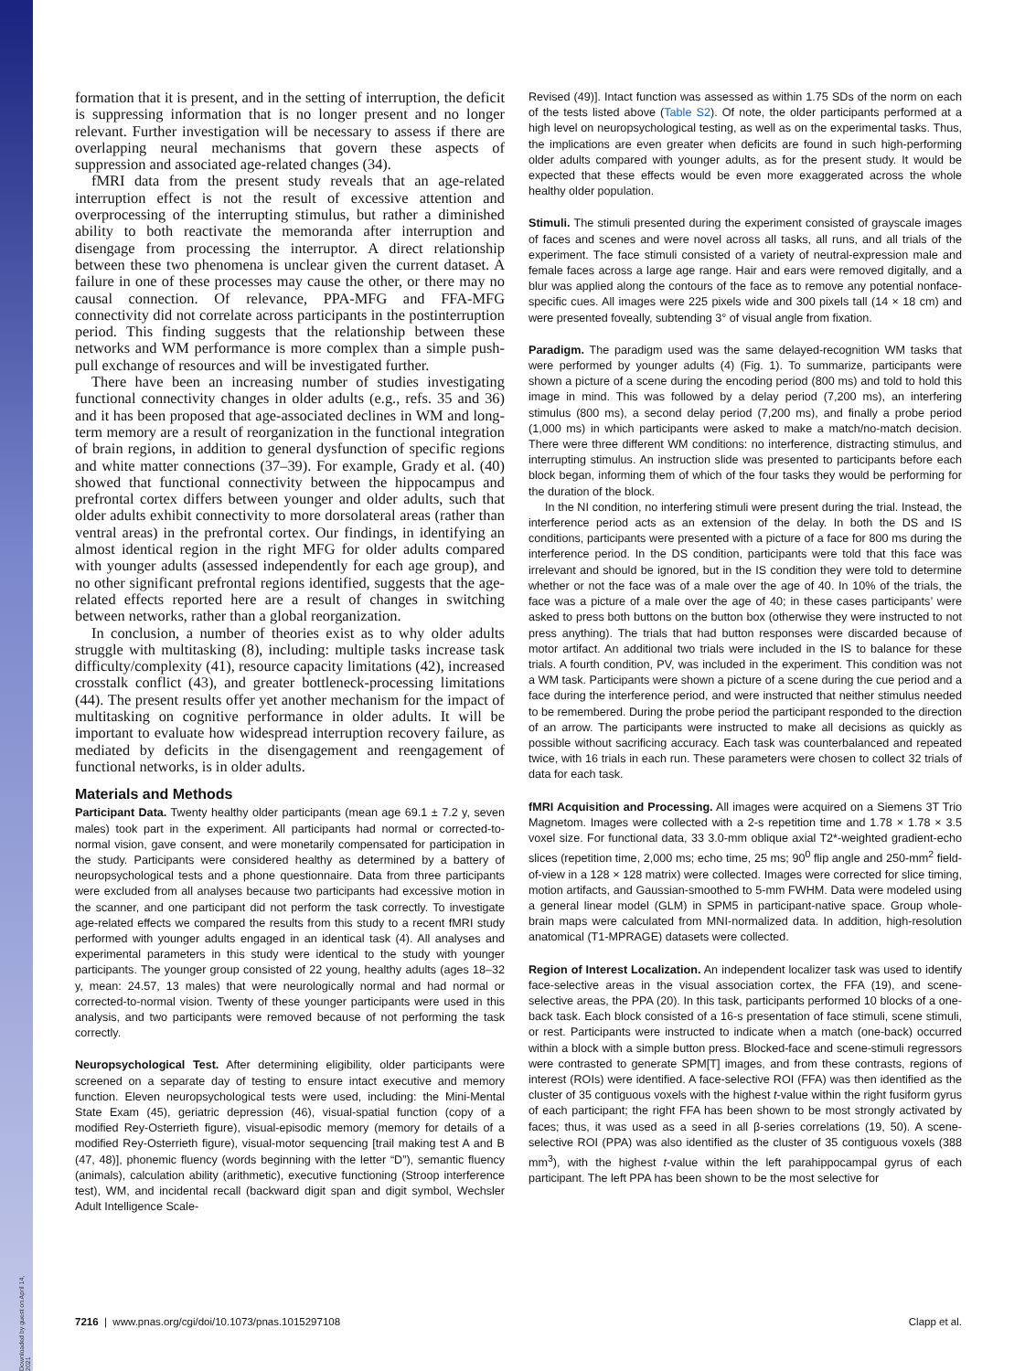Downloaded by guest on April 14, 2021
formation that it is present, and in the setting of interruption, the deficit is suppressing information that is no longer present and no longer relevant. Further investigation will be necessary to assess if there are overlapping neural mechanisms that govern these aspects of suppression and associated age-related changes (34).
fMRI data from the present study reveals that an age-related interruption effect is not the result of excessive attention and overprocessing of the interrupting stimulus, but rather a diminished ability to both reactivate the memoranda after interruption and disengage from processing the interruptor. A direct relationship between these two phenomena is unclear given the current dataset. A failure in one of these processes may cause the other, or there may no causal connection. Of relevance, PPA-MFG and FFA-MFG connectivity did not correlate across participants in the postinterruption period. This finding suggests that the relationship between these networks and WM performance is more complex than a simple push-pull exchange of resources and will be investigated further.
There have been an increasing number of studies investigating functional connectivity changes in older adults (e.g., refs. 35 and 36) and it has been proposed that age-associated declines in WM and long-term memory are a result of reorganization in the functional integration of brain regions, in addition to general dysfunction of specific regions and white matter connections (37–39). For example, Grady et al. (40) showed that functional connectivity between the hippocampus and prefrontal cortex differs between younger and older adults, such that older adults exhibit connectivity to more dorsolateral areas (rather than ventral areas) in the prefrontal cortex. Our findings, in identifying an almost identical region in the right MFG for older adults compared with younger adults (assessed independently for each age group), and no other significant prefrontal regions identified, suggests that the age-related effects reported here are a result of changes in switching between networks, rather than a global reorganization.
In conclusion, a number of theories exist as to why older adults struggle with multitasking (8), including: multiple tasks increase task difficulty/complexity (41), resource capacity limitations (42), increased crosstalk conflict (43), and greater bottleneck-processing limitations (44). The present results offer yet another mechanism for the impact of multitasking on cognitive performance in older adults. It will be important to evaluate how widespread interruption recovery failure, as mediated by deficits in the disengagement and reengagement of functional networks, is in older adults.
Materials and Methods
Participant Data. Twenty healthy older participants (mean age 69.1 ± 7.2 y, seven males) took part in the experiment. All participants had normal or corrected-to-normal vision, gave consent, and were monetarily compensated for participation in the study. Participants were considered healthy as determined by a battery of neuropsychological tests and a phone questionnaire. Data from three participants were excluded from all analyses because two participants had excessive motion in the scanner, and one participant did not perform the task correctly. To investigate age-related effects we compared the results from this study to a recent fMRI study performed with younger adults engaged in an identical task (4). All analyses and experimental parameters in this study were identical to the study with younger participants. The younger group consisted of 22 young, healthy adults (ages 18–32 y, mean: 24.57, 13 males) that were neurologically normal and had normal or corrected-to-normal vision. Twenty of these younger participants were used in this analysis, and two participants were removed because of not performing the task correctly.
Neuropsychological Test. After determining eligibility, older participants were screened on a separate day of testing to ensure intact executive and memory function. Eleven neuropsychological tests were used, including: the Mini-Mental State Exam (45), geriatric depression (46), visual-spatial function (copy of a modified Rey-Osterrieth figure), visual-episodic memory (memory for details of a modified Rey-Osterrieth figure), visual-motor sequencing [trail making test A and B (47, 48)], phonemic fluency (words beginning with the letter “D”), semantic fluency (animals), calculation ability (arithmetic), executive functioning (Stroop interference test), WM, and incidental recall (backward digit span and digit symbol, Wechsler Adult Intelligence Scale-
Revised (49)]. Intact function was assessed as within 1.75 SDs of the norm on each of the tests listed above (Table S2). Of note, the older participants performed at a high level on neuropsychological testing, as well as on the experimental tasks. Thus, the implications are even greater when deficits are found in such high-performing older adults compared with younger adults, as for the present study. It would be expected that these effects would be even more exaggerated across the whole healthy older population.
Stimuli. The stimuli presented during the experiment consisted of grayscale images of faces and scenes and were novel across all tasks, all runs, and all trials of the experiment. The face stimuli consisted of a variety of neutral-expression male and female faces across a large age range. Hair and ears were removed digitally, and a blur was applied along the contours of the face as to remove any potential nonface-specific cues. All images were 225 pixels wide and 300 pixels tall (14 × 18 cm) and were presented foveally, subtending 3° of visual angle from fixation.
Paradigm. The paradigm used was the same delayed-recognition WM tasks that were performed by younger adults (4) (Fig. 1). To summarize, participants were shown a picture of a scene during the encoding period (800 ms) and told to hold this image in mind. This was followed by a delay period (7,200 ms), an interfering stimulus (800 ms), a second delay period (7,200 ms), and finally a probe period (1,000 ms) in which participants were asked to make a match/no-match decision. There were three different WM conditions: no interference, distracting stimulus, and interrupting stimulus. An instruction slide was presented to participants before each block began, informing them of which of the four tasks they would be performing for the duration of the block.
In the NI condition, no interfering stimuli were present during the trial. Instead, the interference period acts as an extension of the delay. In both the DS and IS conditions, participants were presented with a picture of a face for 800 ms during the interference period. In the DS condition, participants were told that this face was irrelevant and should be ignored, but in the IS condition they were told to determine whether or not the face was of a male over the age of 40. In 10% of the trials, the face was a picture of a male over the age of 40; in these cases participants’ were asked to press both buttons on the button box (otherwise they were instructed to not press anything). The trials that had button responses were discarded because of motor artifact. An additional two trials were included in the IS to balance for these trials. A fourth condition, PV, was included in the experiment. This condition was not a WM task. Participants were shown a picture of a scene during the cue period and a face during the interference period, and were instructed that neither stimulus needed to be remembered. During the probe period the participant responded to the direction of an arrow. The participants were instructed to make all decisions as quickly as possible without sacrificing accuracy. Each task was counterbalanced and repeated twice, with 16 trials in each run. These parameters were chosen to collect 32 trials of data for each task.
fMRI Acquisition and Processing. All images were acquired on a Siemens 3T Trio Magnetom. Images were collected with a 2-s repetition time and 1.78 × 1.78 × 3.5 voxel size. For functional data, 33 3.0-mm oblique axial T2*-weighted gradient-echo slices (repetition time, 2,000 ms; echo time, 25 ms; 90<sup>0</sup> flip angle and 250-mm<sup>2</sup> field-of-view in a 128 × 128 matrix) were collected. Images were corrected for slice timing, motion artifacts, and Gaussian-smoothed to 5-mm FWHM. Data were modeled using a general linear model (GLM) in SPM5 in participant-native space. Group whole-brain maps were calculated from MNI-normalized data. In addition, high-resolution anatomical (T1-MPRAGE) datasets were collected.
Region of Interest Localization. An independent localizer task was used to identify face-selective areas in the visual association cortex, the FFA (19), and scene-selective areas, the PPA (20). In this task, participants performed 10 blocks of a one-back task. Each block consisted of a 16-s presentation of face stimuli, scene stimuli, or rest. Participants were instructed to indicate when a match (one-back) occurred within a block with a simple button press. Blocked-face and scene-stimuli regressors were contrasted to generate SPM[T] images, and from these contrasts, regions of interest (ROIs) were identified. A face-selective ROI (FFA) was then identified as the cluster of 35 contiguous voxels with the highest t-value within the right fusiform gyrus of each participant; the right FFA has been shown to be most strongly activated by faces; thus, it was used as a seed in all β-series correlations (19, 50). A scene-selective ROI (PPA) was also identified as the cluster of 35 contiguous voxels (388 mm<sup>3</sup>), with the highest t-value within the left parahippocampal gyrus of each participant. The left PPA has been shown to be the most selective for
7216 | www.pnas.org/cgi/doi/10.1073/pnas.1015297108 Clapp et al.